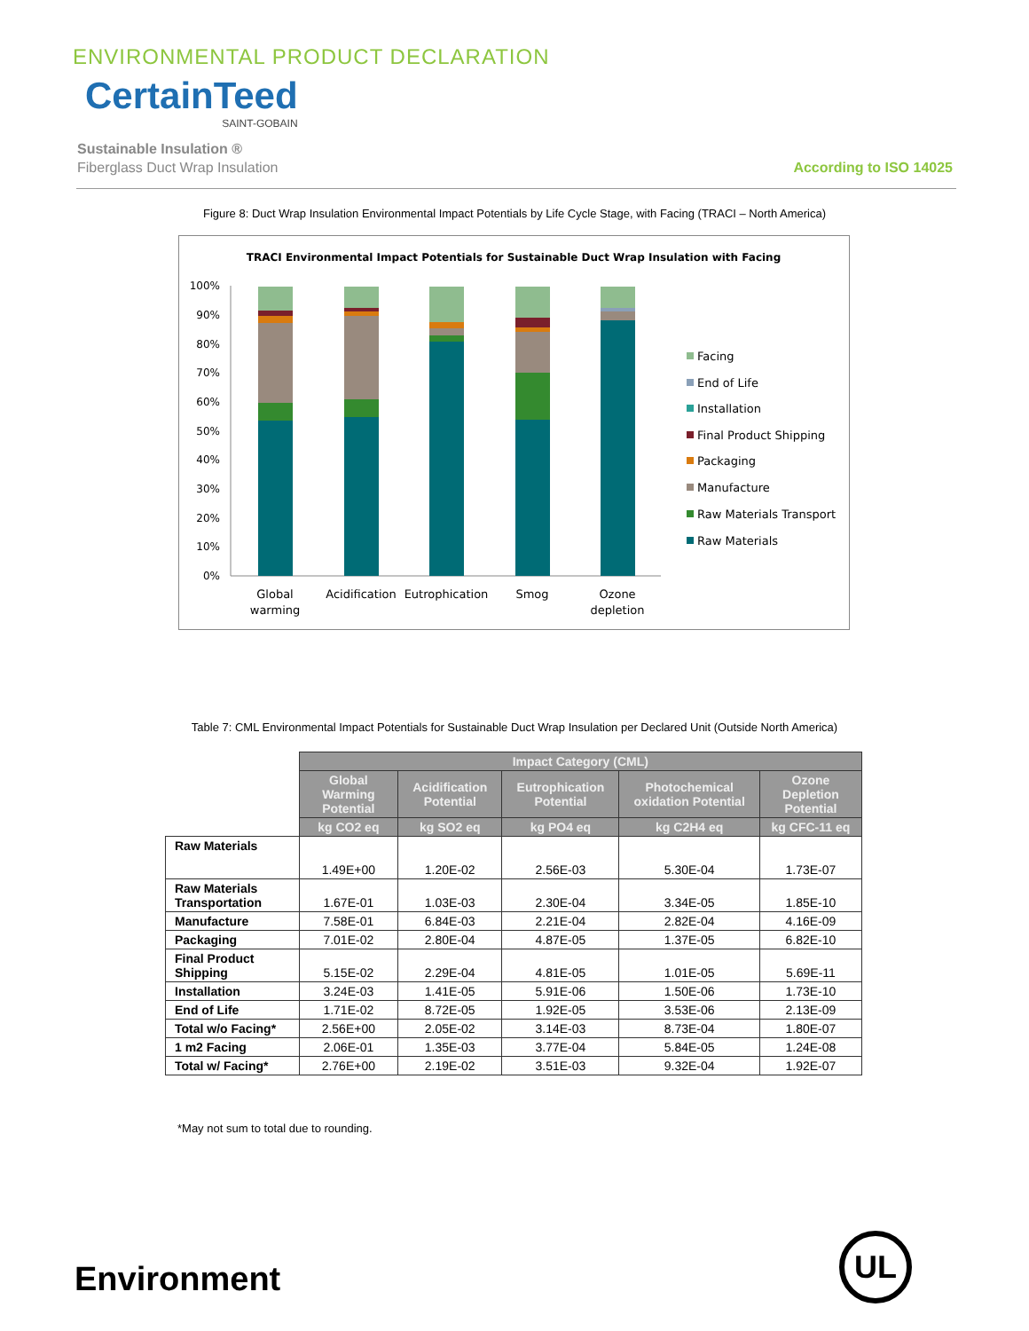ENVIRONMENTAL PRODUCT DECLARATION
CertainTeed
SAINT-GOBAIN
Sustainable Insulation ®
Fiberglass Duct Wrap Insulation
According to ISO 14025
Figure 8: Duct Wrap Insulation Environmental Impact Potentials by Life Cycle Stage, with Facing (TRACI – North America)
TRACI Environmental Impact Potentials for Sustainable Duct Wrap Insulation with Facing
100%
90%
80%
70%
60%
50%
40%
30%
20%
10%
0%
Global
warming
Acidification
Eutrophication
Smog
Ozone
depletion
Facing
End of Life
Installation
Final Product Shipping
Packaging
Manufacture
Raw Materials Transport
Raw Materials
Table 7: CML Environmental Impact Potentials for Sustainable Duct Wrap Insulation per Declared Unit (Outside North America)
| | Impact Category (CML) | | | | |
| | Global Warming Potential | Acidification Potential | Eutrophication Potential | Photochemical oxidation Potential | Ozone Depletion Potential |
| | kg CO2 eq | kg SO2 eq | kg PO4 eq | kg C2H4 eq | kg CFC-11 eq |
| Raw Materials | 1.49E+00 | 1.20E-02 | 2.56E-03 | 5.30E-04 | 1.73E-07 |
| Raw Materials Transportation | 1.67E-01 | 1.03E-03 | 2.30E-04 | 3.34E-05 | 1.85E-10 |
| Manufacture | 7.58E-01 | 6.84E-03 | 2.21E-04 | 2.82E-04 | 4.16E-09 |
| Packaging | 7.01E-02 | 2.80E-04 | 4.87E-05 | 1.37E-05 | 6.82E-10 |
| Final Product Shipping | 5.15E-02 | 2.29E-04 | 4.81E-05 | 1.01E-05 | 5.69E-11 |
| Installation | 3.24E-03 | 1.41E-05 | 5.91E-06 | 1.50E-06 | 1.73E-10 |
| End of Life | 1.71E-02 | 8.72E-05 | 1.92E-05 | 3.53E-06 | 2.13E-09 |
| Total w/o Facing* | 2.56E+00 | 2.05E-02 | 3.14E-03 | 8.73E-04 | 1.80E-07 |
| 1 m2 Facing | 2.06E-01 | 1.35E-03 | 3.77E-04 | 5.84E-05 | 1.24E-08 |
| Total w/ Facing* | 2.76E+00 | 2.19E-02 | 3.51E-03 | 9.32E-04 | 1.92E-07 |
*May not sum to total due to rounding.
Environment
UL